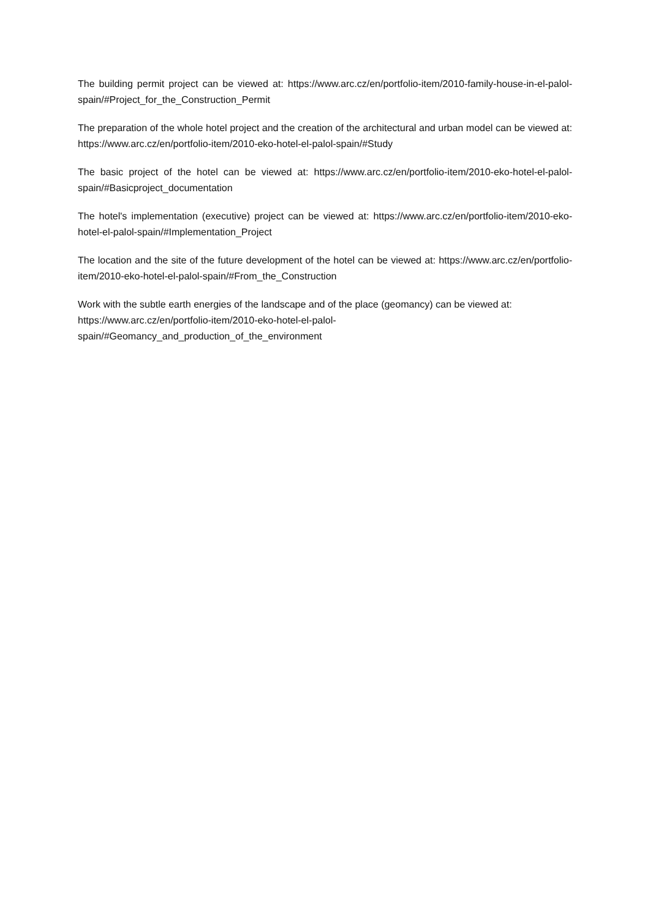The building permit project can be viewed at: https://www.arc.cz/en/portfolio-item/2010-family-house-in-el-palol-spain/#Project_for_the_Construction_Permit
The preparation of the whole hotel project and the creation of the architectural and urban model can be viewed at: https://www.arc.cz/en/portfolio-item/2010-eko-hotel-el-palol-spain/#Study
The basic project of the hotel can be viewed at: https://www.arc.cz/en/portfolio-item/2010-eko-hotel-el-palol-spain/#Basicproject_documentation
The hotel's implementation (executive) project can be viewed at: https://www.arc.cz/en/portfolio-item/2010-eko-hotel-el-palol-spain/#Implementation_Project
The location and the site of the future development of the hotel can be viewed at: https://www.arc.cz/en/portfolio-item/2010-eko-hotel-el-palol-spain/#From_the_Construction
Work with the subtle earth energies of the landscape and of the place (geomancy) can be viewed at: https://www.arc.cz/en/portfolio-item/2010-eko-hotel-el-palol-spain/#Geomancy_and_production_of_the_environment